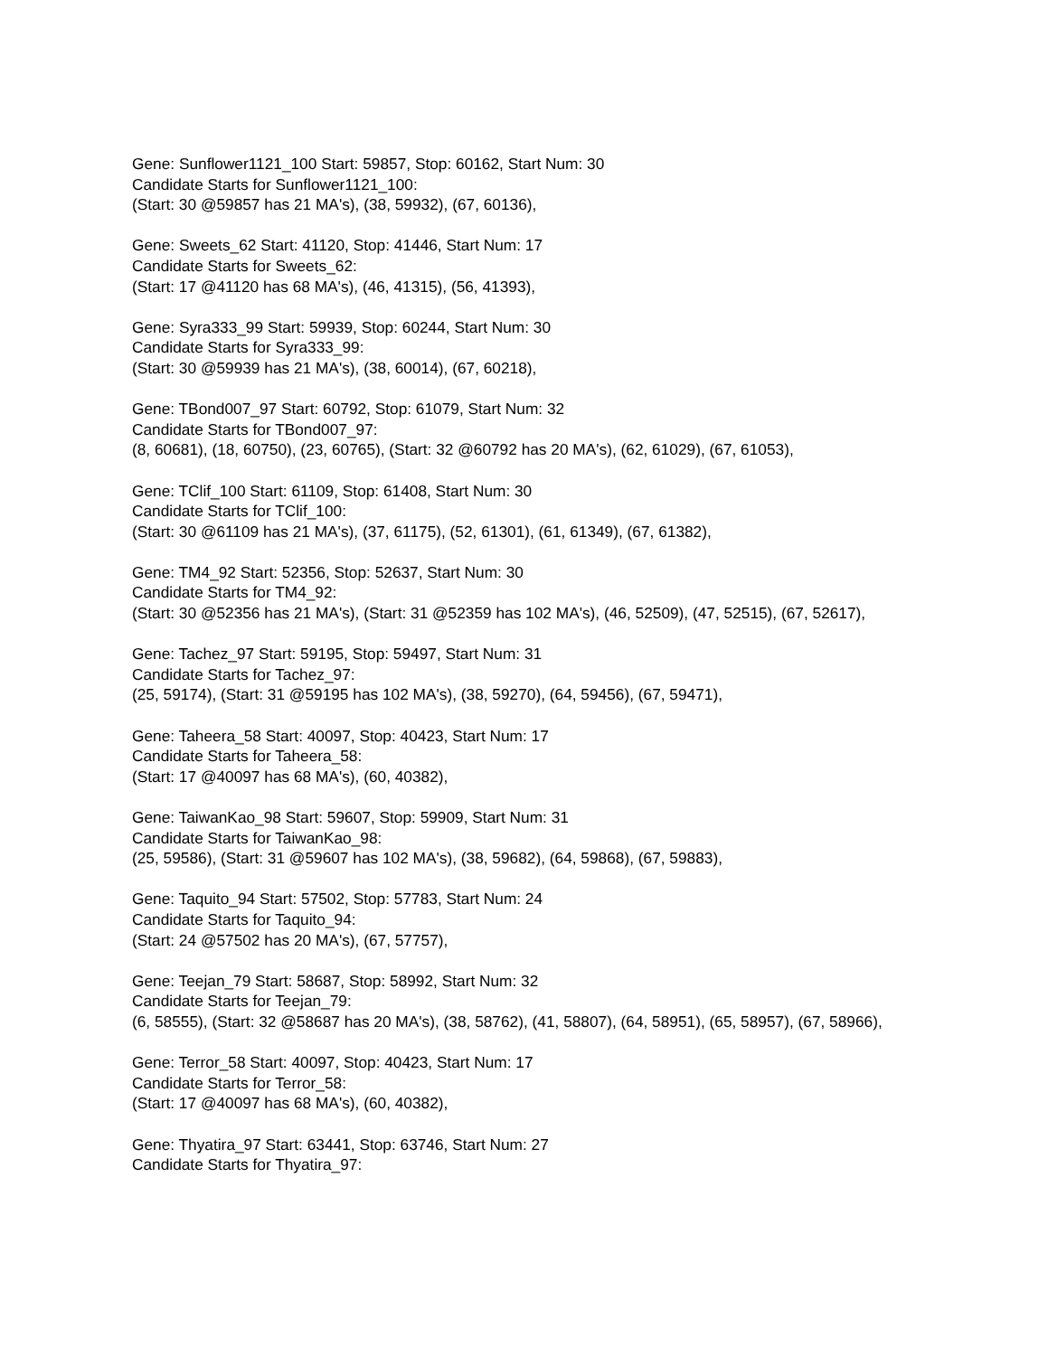Gene: Sunflower1121_100 Start: 59857, Stop: 60162, Start Num: 30
Candidate Starts for Sunflower1121_100:
(Start: 30 @59857 has 21 MA's), (38, 59932), (67, 60136),
Gene: Sweets_62 Start: 41120, Stop: 41446, Start Num: 17
Candidate Starts for Sweets_62:
(Start: 17 @41120 has 68 MA's), (46, 41315), (56, 41393),
Gene: Syra333_99 Start: 59939, Stop: 60244, Start Num: 30
Candidate Starts for Syra333_99:
(Start: 30 @59939 has 21 MA's), (38, 60014), (67, 60218),
Gene: TBond007_97 Start: 60792, Stop: 61079, Start Num: 32
Candidate Starts for TBond007_97:
(8, 60681), (18, 60750), (23, 60765), (Start: 32 @60792 has 20 MA's), (62, 61029), (67, 61053),
Gene: TClif_100 Start: 61109, Stop: 61408, Start Num: 30
Candidate Starts for TClif_100:
(Start: 30 @61109 has 21 MA's), (37, 61175), (52, 61301), (61, 61349), (67, 61382),
Gene: TM4_92 Start: 52356, Stop: 52637, Start Num: 30
Candidate Starts for TM4_92:
(Start: 30 @52356 has 21 MA's), (Start: 31 @52359 has 102 MA's), (46, 52509), (47, 52515), (67, 52617),
Gene: Tachez_97 Start: 59195, Stop: 59497, Start Num: 31
Candidate Starts for Tachez_97:
(25, 59174), (Start: 31 @59195 has 102 MA's), (38, 59270), (64, 59456), (67, 59471),
Gene: Taheera_58 Start: 40097, Stop: 40423, Start Num: 17
Candidate Starts for Taheera_58:
(Start: 17 @40097 has 68 MA's), (60, 40382),
Gene: TaiwanKao_98 Start: 59607, Stop: 59909, Start Num: 31
Candidate Starts for TaiwanKao_98:
(25, 59586), (Start: 31 @59607 has 102 MA's), (38, 59682), (64, 59868), (67, 59883),
Gene: Taquito_94 Start: 57502, Stop: 57783, Start Num: 24
Candidate Starts for Taquito_94:
(Start: 24 @57502 has 20 MA's), (67, 57757),
Gene: Teejan_79 Start: 58687, Stop: 58992, Start Num: 32
Candidate Starts for Teejan_79:
(6, 58555), (Start: 32 @58687 has 20 MA's), (38, 58762), (41, 58807), (64, 58951), (65, 58957), (67, 58966),
Gene: Terror_58 Start: 40097, Stop: 40423, Start Num: 17
Candidate Starts for Terror_58:
(Start: 17 @40097 has 68 MA's), (60, 40382),
Gene: Thyatira_97 Start: 63441, Stop: 63746, Start Num: 27
Candidate Starts for Thyatira_97: